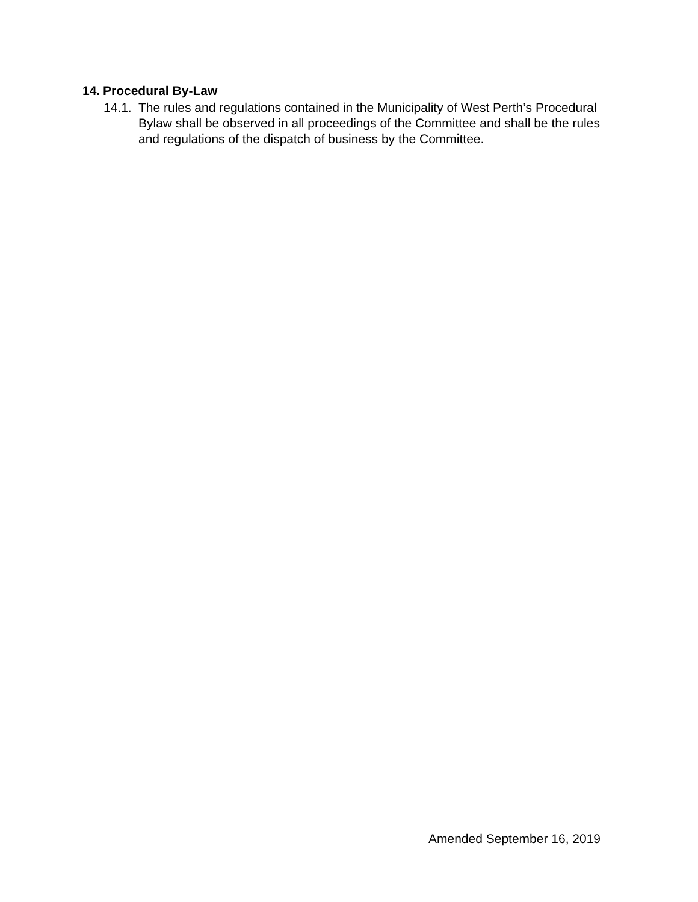14. Procedural By-Law
14.1. The rules and regulations contained in the Municipality of West Perth’s Procedural Bylaw shall be observed in all proceedings of the Committee and shall be the rules and regulations of the dispatch of business by the Committee.
Amended September 16, 2019